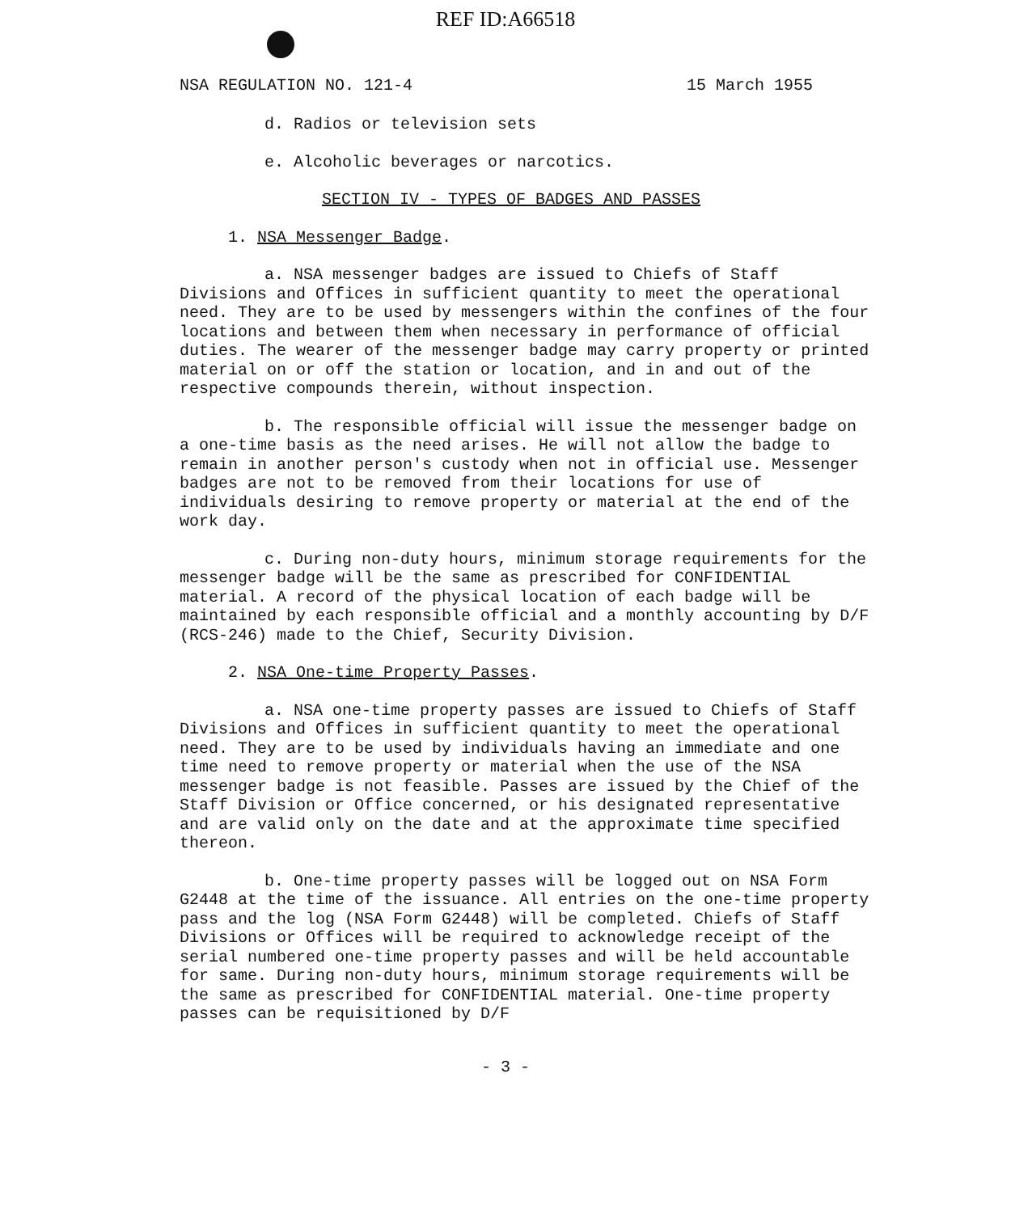REF ID:A66518
NSA REGULATION NO. 121-4 15 March 1955
d. Radios or television sets
e. Alcoholic beverages or narcotics.
SECTION IV - TYPES OF BADGES AND PASSES
1. NSA Messenger Badge.
a. NSA messenger badges are issued to Chiefs of Staff Divisions and Offices in sufficient quantity to meet the operational need. They are to be used by messengers within the confines of the four locations and between them when necessary in performance of official duties. The wearer of the messenger badge may carry property or printed material on or off the station or location, and in and out of the respective compounds therein, without inspection.
b. The responsible official will issue the messenger badge on a one-time basis as the need arises. He will not allow the badge to remain in another person's custody when not in official use. Messenger badges are not to be removed from their locations for use of individuals desiring to remove property or material at the end of the work day.
c. During non-duty hours, minimum storage requirements for the messenger badge will be the same as prescribed for CONFIDENTIAL material. A record of the physical location of each badge will be maintained by each responsible official and a monthly accounting by D/F (RCS-246) made to the Chief, Security Division.
2. NSA One-time Property Passes.
a. NSA one-time property passes are issued to Chiefs of Staff Divisions and Offices in sufficient quantity to meet the operational need. They are to be used by individuals having an immediate and one time need to remove property or material when the use of the NSA messenger badge is not feasible. Passes are issued by the Chief of the Staff Division or Office concerned, or his designated representative and are valid only on the date and at the approximate time specified thereon.
b. One-time property passes will be logged out on NSA Form G2448 at the time of the issuance. All entries on the one-time property pass and the log (NSA Form G2448) will be completed. Chiefs of Staff Divisions or Offices will be required to acknowledge receipt of the serial numbered one-time property passes and will be held accountable for same. During non-duty hours, minimum storage requirements will be the same as prescribed for CONFIDENTIAL material. One-time property passes can be requisitioned by D/F
- 3 -